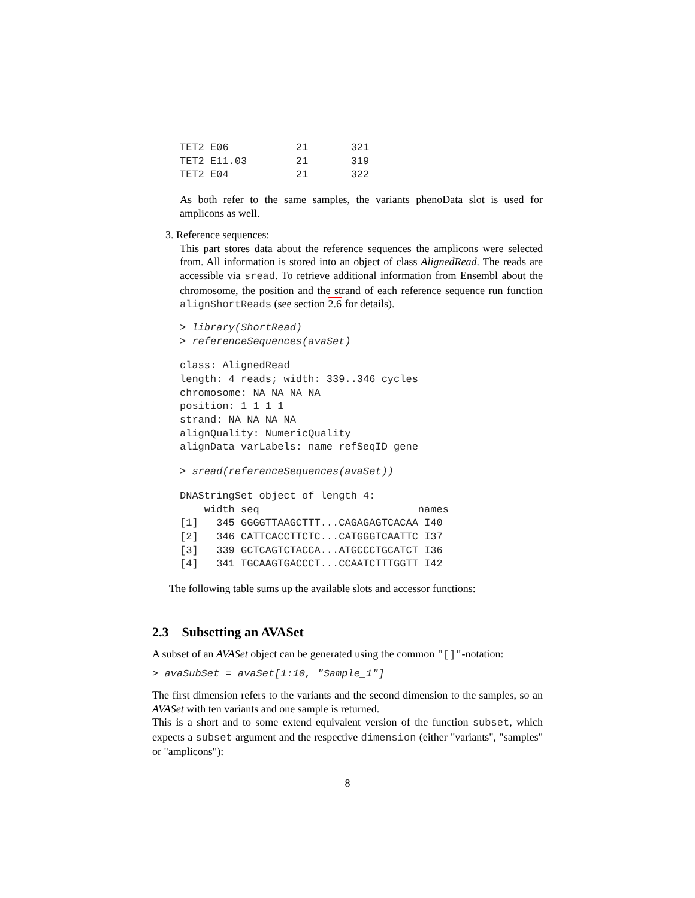TET2_E06           21       321
TET2_E11.03        21       319
TET2_E04           21       322
As both refer to the same samples, the variants phenoData slot is used for amplicons as well.
3. Reference sequences:
This part stores data about the reference sequences the amplicons were selected from. All information is stored into an object of class AlignedRead. The reads are accessible via sread. To retrieve additional information from Ensembl about the chromosome, the position and the strand of each reference sequence run function alignShortReads (see section 2.6 for details).
> library(ShortRead)
> referenceSequences(avaSet)
class: AlignedRead
length: 4 reads; width: 339..346 cycles
chromosome: NA NA NA NA
position: 1 1 1 1
strand: NA NA NA NA
alignQuality: NumericQuality
alignData varLabels: name refSeqID gene
> sread(referenceSequences(avaSet))
DNAStringSet object of length 4:
    width seq                          names
[1]   345 GGGGTTAAGCTTT...CAGAGAGTCACAA I40
[2]   346 CATTCACCTTCTC...CATGGGTCAATTC I37
[3]   339 GCTCAGTCTACCA...ATGCCCTGCATCT I36
[4]   341 TGCAAGTGACCCT...CCAATCTTTGGTT I42
The following table sums up the available slots and accessor functions:
2.3 Subsetting an AVASet
A subset of an AVASet object can be generated using the common "[]"-notation:
> avaSubSet = avaSet[1:10, "Sample_1"]
The first dimension refers to the variants and the second dimension to the samples, so an AVASet with ten variants and one sample is returned.
This is a short and to some extend equivalent version of the function subset, which expects a subset argument and the respective dimension (either "variants", "samples" or "amplicons"):
8